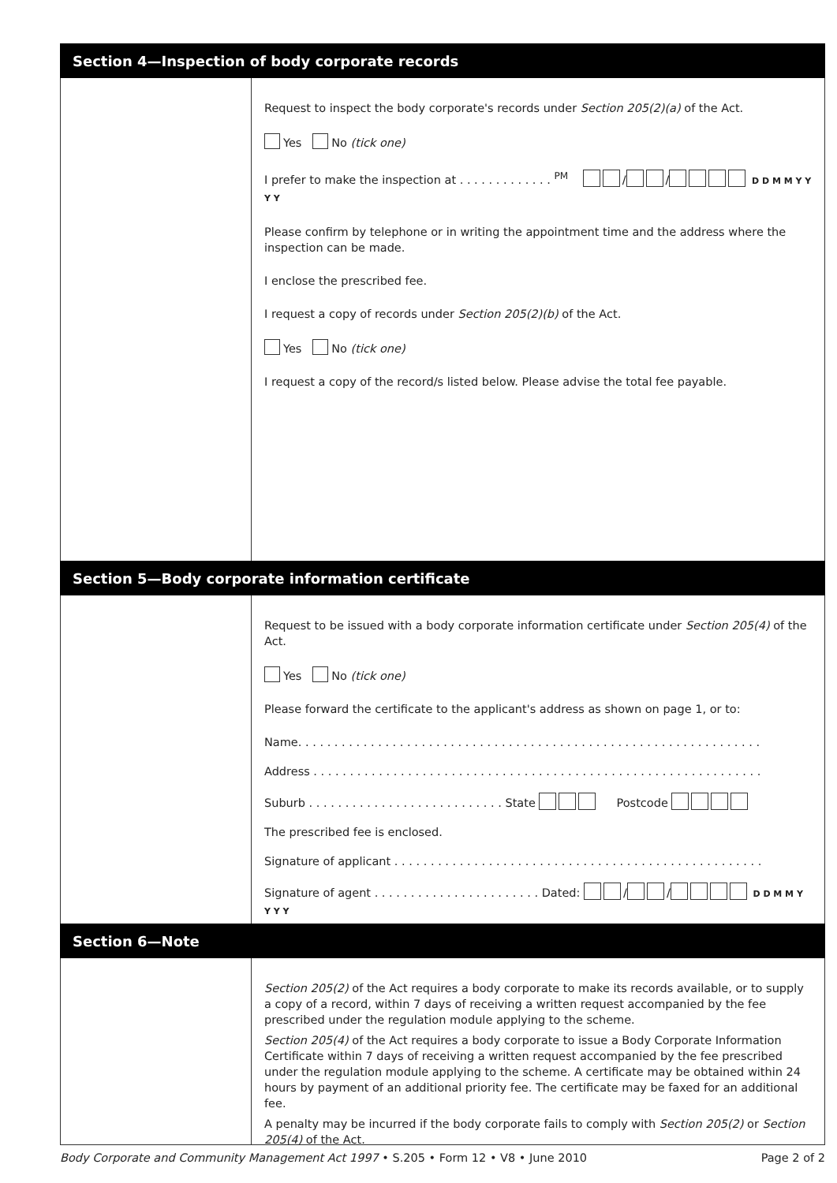Section 4—Inspection of body corporate records
Request to inspect the body corporate's records under Section 205(2)(a) of the Act.
Yes No (tick one)
I prefer to make the inspection at . . . . . . . . . . . . . <sup>PM</sup> / / D D M M Y Y Y Y
Please confirm by telephone or in writing the appointment time and the address where the inspection can be made.
I enclose the prescribed fee.
I request a copy of records under Section 205(2)(b) of the Act.
Yes No (tick one)
I request a copy of the record/s listed below. Please advise the total fee payable.
Section 5—Body corporate information certificate
Request to be issued with a body corporate information certificate under Section 205(4) of the Act.
Yes No (tick one)
Please forward the certificate to the applicant's address as shown on page 1, or to:
Name. . . . . . . . . . . . . . . . . . . . . . . . . . . . . . . . . . . . . . . . . . . . . . . . . . . . . . . . . . . . . . . .
Address . . . . . . . . . . . . . . . . . . . . . . . . . . . . . . . . . . . . . . . . . . . . . . . . . . . . . . . . . . . . . .
Suburb . . . . . . . . . . . . . . . . . . . . . . . . . . . State Postcode
The prescribed fee is enclosed.
Signature of applicant . . . . . . . . . . . . . . . . . . . . . . . . . . . . . . . . . . . . . . . . . . . . . . . . . . .
Signature of agent . . . . . . . . . . . . . . . . . . . . . . . Dated: / / D D M M Y Y Y Y
Section 6—Note
Section 205(2) of the Act requires a body corporate to make its records available, or to supply a copy of a record, within 7 days of receiving a written request accompanied by the fee prescribed under the regulation module applying to the scheme.
Section 205(4) of the Act requires a body corporate to issue a Body Corporate Information Certificate within 7 days of receiving a written request accompanied by the fee prescribed under the regulation module applying to the scheme. A certificate may be obtained within 24 hours by payment of an additional priority fee. The certificate may be faxed for an additional fee.
A penalty may be incurred if the body corporate fails to comply with Section 205(2) or Section 205(4) of the Act.
Body Corporate and Community Management Act 1997 • S.205 • Form 12 • V8 • June 2010 Page 2 of 2